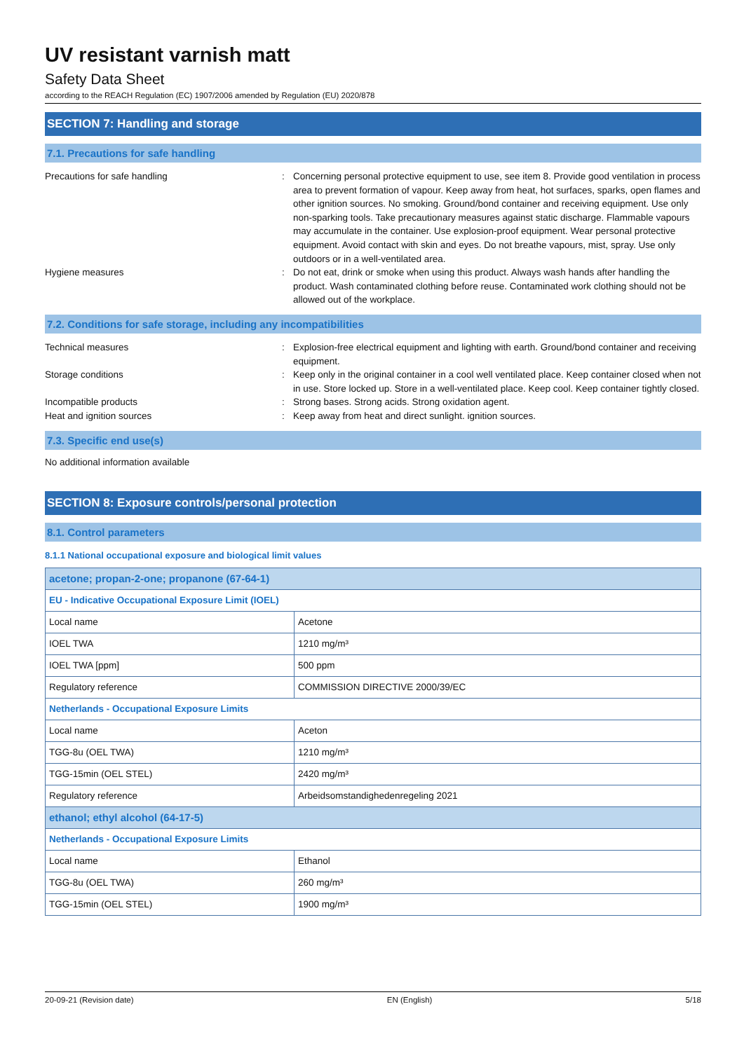UV resistant varnish matt
Safety Data Sheet
according to the REACH Regulation (EC) 1907/2006 amended by Regulation (EU) 2020/878
SECTION 7: Handling and storage
7.1. Precautions for safe handling
Precautions for safe handling : Concerning personal protective equipment to use, see item 8. Provide good ventilation in process area to prevent formation of vapour. Keep away from heat, hot surfaces, sparks, open flames and other ignition sources. No smoking. Ground/bond container and receiving equipment. Use only non-sparking tools. Take precautionary measures against static discharge. Flammable vapours may accumulate in the container. Use explosion-proof equipment. Wear personal protective equipment. Avoid contact with skin and eyes. Do not breathe vapours, mist, spray. Use only outdoors or in a well-ventilated area.
Hygiene measures : Do not eat, drink or smoke when using this product. Always wash hands after handling the product. Wash contaminated clothing before reuse. Contaminated work clothing should not be allowed out of the workplace.
7.2. Conditions for safe storage, including any incompatibilities
Technical measures : Explosion-free electrical equipment and lighting with earth. Ground/bond container and receiving equipment.
Storage conditions : Keep only in the original container in a cool well ventilated place. Keep container closed when not in use. Store locked up. Store in a well-ventilated place. Keep cool. Keep container tightly closed.
Incompatible products : Strong bases. Strong acids. Strong oxidation agent.
Heat and ignition sources : Keep away from heat and direct sunlight. ignition sources.
7.3. Specific end use(s)
No additional information available
SECTION 8: Exposure controls/personal protection
8.1. Control parameters
8.1.1 National occupational exposure and biological limit values
| acetone; propan-2-one; propanone (67-64-1) | |
| EU - Indicative Occupational Exposure Limit (IOEL) | |
| Local name | Acetone |
| IOEL TWA | 1210 mg/m³ |
| IOEL TWA [ppm] | 500 ppm |
| Regulatory reference | COMMISSION DIRECTIVE 2000/39/EC |
| Netherlands - Occupational Exposure Limits | |
| Local name | Aceton |
| TGG-8u (OEL TWA) | 1210 mg/m³ |
| TGG-15min (OEL STEL) | 2420 mg/m³ |
| Regulatory reference | Arbeidsomstandighedenregeling 2021 |
| ethanol; ethyl alcohol (64-17-5) | |
| Netherlands - Occupational Exposure Limits | |
| Local name | Ethanol |
| TGG-8u (OEL TWA) | 260 mg/m³ |
| TGG-15min (OEL STEL) | 1900 mg/m³ |
20-09-21 (Revision date) EN (English) 5/18